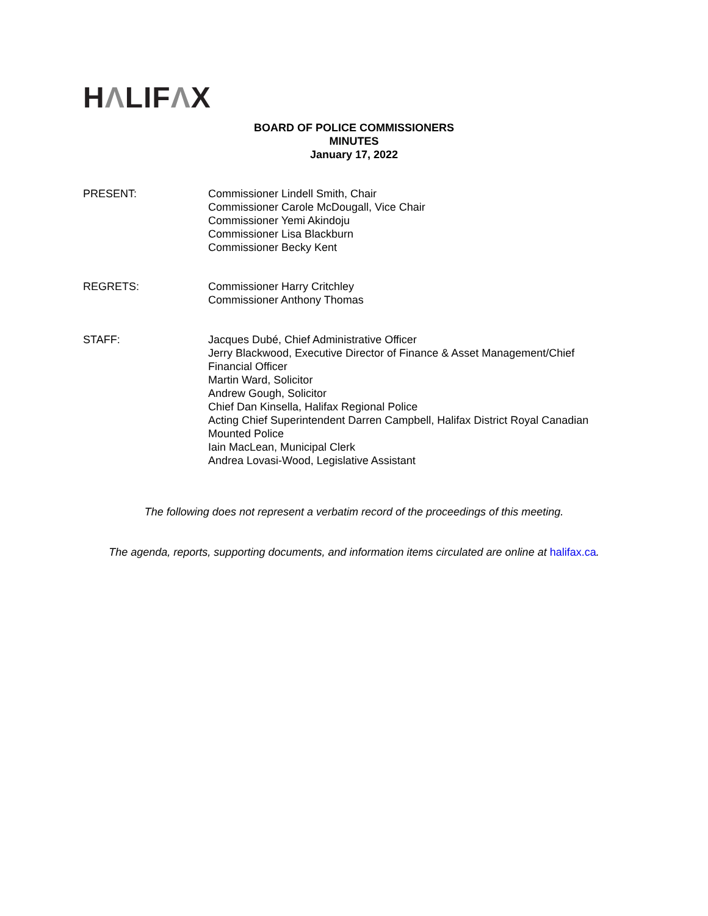HΛLIFΛX
BOARD OF POLICE COMMISSIONERS
MINUTES
January 17, 2022
PRESENT: Commissioner Lindell Smith, Chair
Commissioner Carole McDougall, Vice Chair
Commissioner Yemi Akindoju
Commissioner Lisa Blackburn
Commissioner Becky Kent
REGRETS: Commissioner Harry Critchley
Commissioner Anthony Thomas
STAFF: Jacques Dubé, Chief Administrative Officer
Jerry Blackwood, Executive Director of Finance & Asset Management/Chief Financial Officer
Martin Ward, Solicitor
Andrew Gough, Solicitor
Chief Dan Kinsella, Halifax Regional Police
Acting Chief Superintendent Darren Campbell, Halifax District Royal Canadian Mounted Police
Iain MacLean, Municipal Clerk
Andrea Lovasi-Wood, Legislative Assistant
The following does not represent a verbatim record of the proceedings of this meeting.
The agenda, reports, supporting documents, and information items circulated are online at halifax.ca.